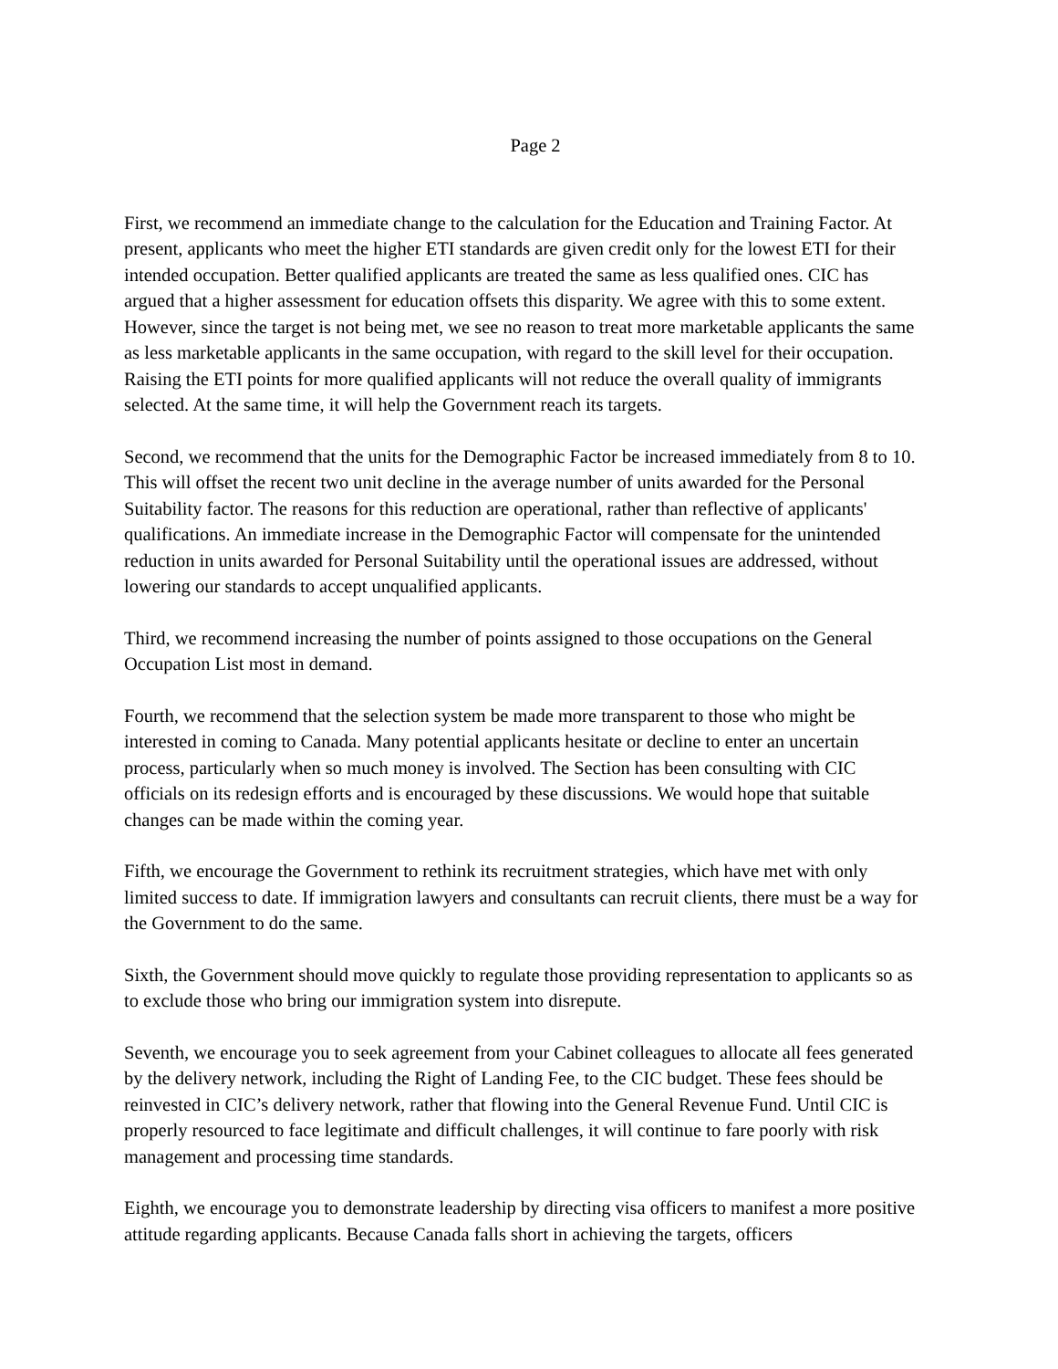Page 2
First, we recommend an immediate change to the calculation for the Education and Training Factor. At present, applicants who meet the higher ETI standards are given credit only for the lowest ETI for their intended occupation. Better qualified applicants are treated the same as less qualified ones. CIC has argued that a higher assessment for education offsets this disparity. We agree with this to some extent. However, since the target is not being met, we see no reason to treat more marketable applicants the same as less marketable applicants in the same occupation, with regard to the skill level for their occupation. Raising the ETI points for more qualified applicants will not reduce the overall quality of immigrants selected. At the same time, it will help the Government reach its targets.
Second, we recommend that the units for the Demographic Factor be increased immediately from 8 to 10. This will offset the recent two unit decline in the average number of units awarded for the Personal Suitability factor. The reasons for this reduction are operational, rather than reflective of applicants' qualifications. An immediate increase in the Demographic Factor will compensate for the unintended reduction in units awarded for Personal Suitability until the operational issues are addressed, without lowering our standards to accept unqualified applicants.
Third, we recommend increasing the number of points assigned to those occupations on the General Occupation List most in demand.
Fourth, we recommend that the selection system be made more transparent to those who might be interested in coming to Canada. Many potential applicants hesitate or decline to enter an uncertain process, particularly when so much money is involved. The Section has been consulting with CIC officials on its redesign efforts and is encouraged by these discussions. We would hope that suitable changes can be made within the coming year.
Fifth, we encourage the Government to rethink its recruitment strategies, which have met with only limited success to date. If immigration lawyers and consultants can recruit clients, there must be a way for the Government to do the same.
Sixth, the Government should move quickly to regulate those providing representation to applicants so as to exclude those who bring our immigration system into disrepute.
Seventh, we encourage you to seek agreement from your Cabinet colleagues to allocate all fees generated by the delivery network, including the Right of Landing Fee, to the CIC budget. These fees should be reinvested in CIC’s delivery network, rather that flowing into the General Revenue Fund. Until CIC is properly resourced to face legitimate and difficult challenges, it will continue to fare poorly with risk management and processing time standards.
Eighth, we encourage you to demonstrate leadership by directing visa officers to manifest a more positive attitude regarding applicants. Because Canada falls short in achieving the targets, officers